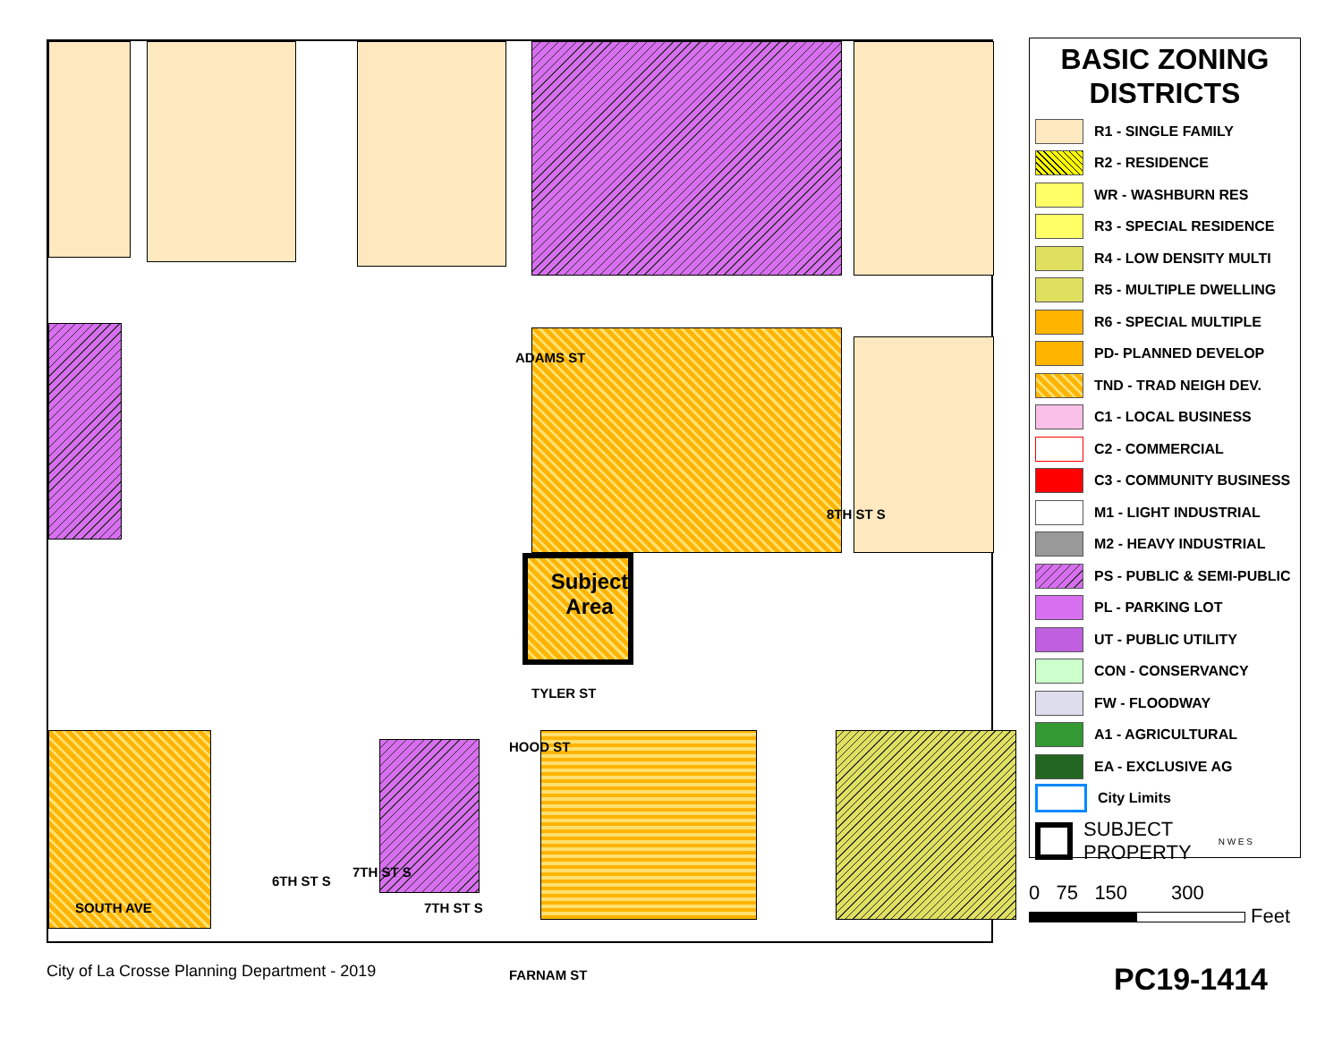ADAMS ST
HOOD ST
FARNAM ST
TYLER ST
8TH ST S
6TH ST S
7TH ST S
7TH ST S
SOUTH AVE
Subject Area
BASIC ZONING DISTRICTS
R1 - SINGLE FAMILY
R2 - RESIDENCE
WR - WASHBURN RES
R3 - SPECIAL RESIDENCE
R4 - LOW DENSITY MULTI
R5 - MULTIPLE DWELLING
R6 - SPECIAL MULTIPLE
PD- PLANNED DEVELOP
TND - TRAD NEIGH DEV.
C1 - LOCAL BUSINESS
C2 - COMMERCIAL
C3 - COMMUNITY BUSINESS
M1 - LIGHT INDUSTRIAL
M2 - HEAVY INDUSTRIAL
PS - PUBLIC & SEMI-PUBLIC
PL - PARKING LOT
UT - PUBLIC UTILITY
CON - CONSERVANCY
FW - FLOODWAY
A1 - AGRICULTURAL
EA - EXCLUSIVE AG
City Limits
SUBJECT
PROPERTY N W E S
0 75 150 300
Feet
City of La Crosse Planning Department - 2019
PC19-1414